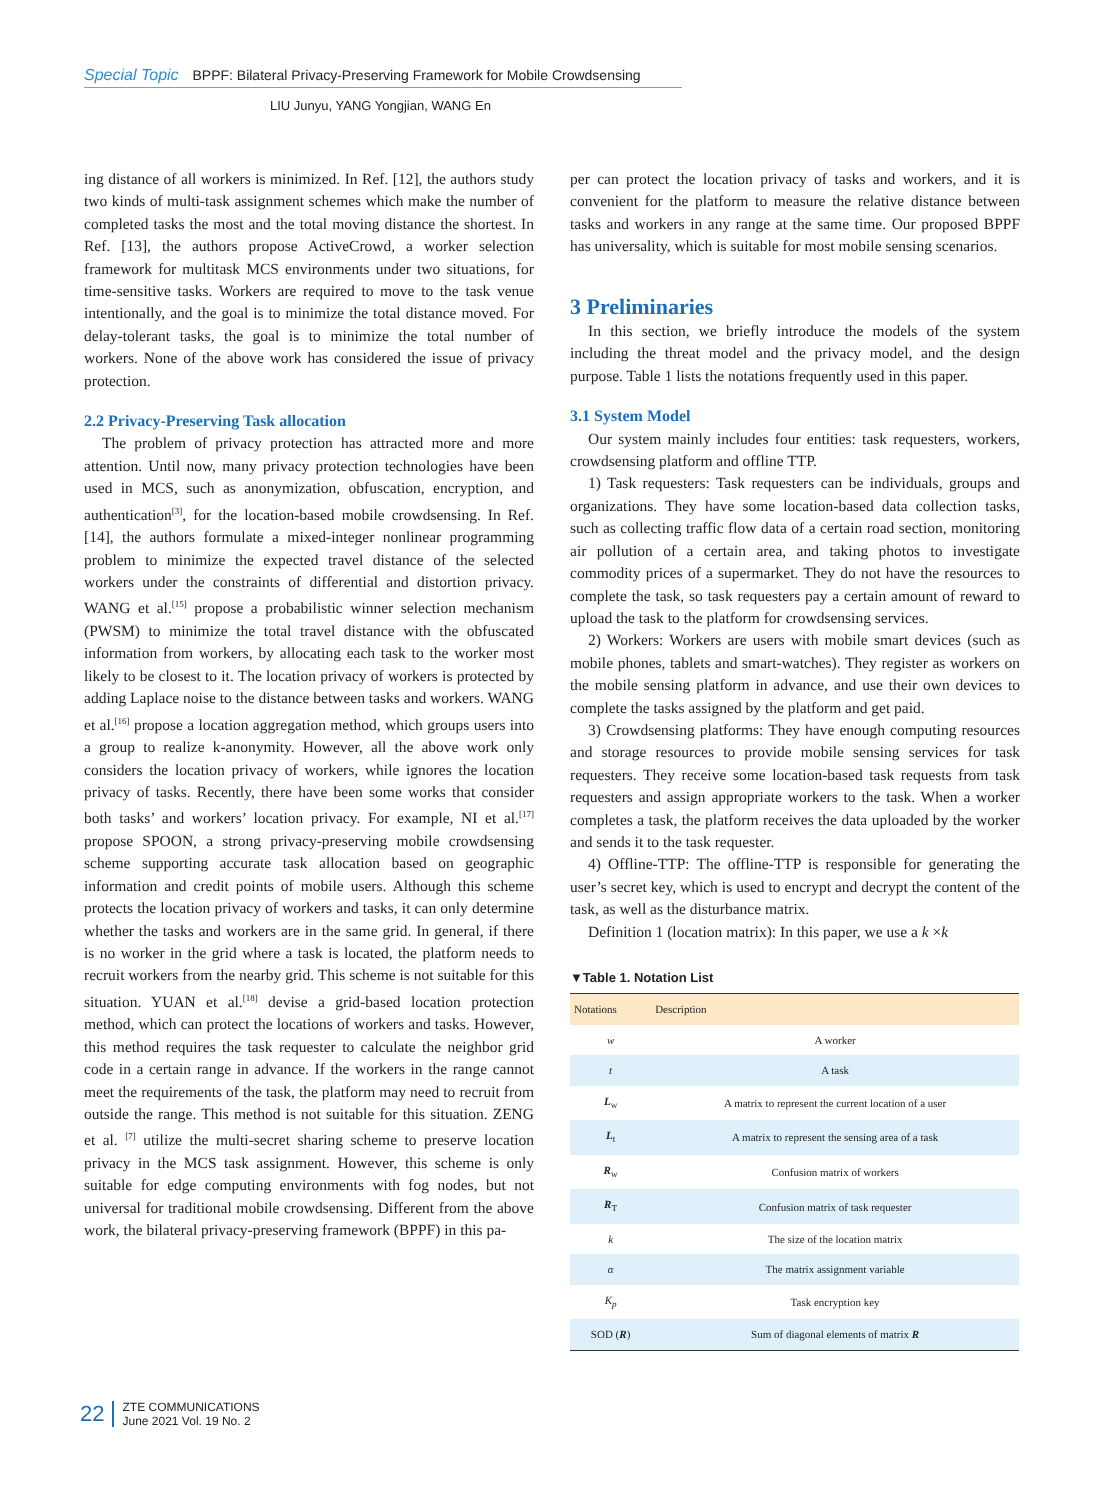Special Topic BPPF: Bilateral Privacy‑Preserving Framework for Mobile Crowdsensing
LIU Junyu, YANG Yongjian, WANG En
ing distance of all workers is minimized. In Ref. [12], the authors study two kinds of multi-task assignment schemes which make the number of completed tasks the most and the total moving distance the shortest. In Ref. [13], the authors propose ActiveCrowd, a worker selection framework for multitask MCS environments under two situations, for time-sensitive tasks. Workers are required to move to the task venue intentionally, and the goal is to minimize the total distance moved. For delay-tolerant tasks, the goal is to minimize the total number of workers. None of the above work has considered the issue of privacy protection.
2.2 Privacy-Preserving Task allocation
The problem of privacy protection has attracted more and more attention. Until now, many privacy protection technologies have been used in MCS, such as anonymization, obfuscation, encryption, and authentication<sup>[3]</sup>, for the location-based mobile crowdsensing. In Ref. [14], the authors formulate a mixed-integer nonlinear programming problem to minimize the expected travel distance of the selected workers under the constraints of differential and distortion privacy. WANG et al.<sup>[15]</sup> propose a probabilistic winner selection mechanism (PWSM) to minimize the total travel distance with the obfuscated information from workers, by allocating each task to the worker most likely to be closest to it. The location privacy of workers is protected by adding Laplace noise to the distance between tasks and workers. WANG et al.<sup>[16]</sup> propose a location aggregation method, which groups users into a group to realize k-anonymity. However, all the above work only considers the location privacy of workers, while ignores the location privacy of tasks. Recently, there have been some works that consider both tasks’ and workers’ location privacy. For example, NI et al.<sup>[17]</sup> propose SPOON, a strong privacy-preserving mobile crowdsensing scheme supporting accurate task allocation based on geographic information and credit points of mobile users. Although this scheme protects the location privacy of workers and tasks, it can only determine whether the tasks and workers are in the same grid. In general, if there is no worker in the grid where a task is located, the platform needs to recruit workers from the nearby grid. This scheme is not suitable for this situation. YUAN et al.<sup>[18]</sup> devise a grid-based location protection method, which can protect the locations of workers and tasks. However, this method requires the task requester to calculate the neighbor grid code in a certain range in advance. If the workers in the range cannot meet the requirements of the task, the platform may need to recruit from outside the range. This method is not suitable for this situation. ZENG et al. <sup>[7]</sup> utilize the multi-secret sharing scheme to preserve location privacy in the MCS task assignment. However, this scheme is only suitable for edge computing environments with fog nodes, but not universal for traditional mobile crowdsensing. Different from the above work, the bilateral privacy-preserving framework (BPPF) in this pa-
per can protect the location privacy of tasks and workers, and it is convenient for the platform to measure the relative distance between tasks and workers in any range at the same time. Our proposed BPPF has universality, which is suitable for most mobile sensing scenarios.
3 Preliminaries
In this section, we briefly introduce the models of the system including the threat model and the privacy model, and the design purpose. Table 1 lists the notations frequently used in this paper.
3.1 System Model
Our system mainly includes four entities: task requesters, workers, crowdsensing platform and offline TTP.
1) Task requesters: Task requesters can be individuals, groups and organizations. They have some location-based data collection tasks, such as collecting traffic flow data of a certain road section, monitoring air pollution of a certain area, and taking photos to investigate commodity prices of a supermarket. They do not have the resources to complete the task, so task requesters pay a certain amount of reward to upload the task to the platform for crowdsensing services.
2) Workers: Workers are users with mobile smart devices (such as mobile phones, tablets and smart-watches). They register as workers on the mobile sensing platform in advance, and use their own devices to complete the tasks assigned by the platform and get paid.
3) Crowdsensing platforms: They have enough computing resources and storage resources to provide mobile sensing services for task requesters. They receive some location-based task requests from task requesters and assign appropriate workers to the task. When a worker completes a task, the platform receives the data uploaded by the worker and sends it to the task requester.
4) Offline-TTP: The offline-TTP is responsible for generating the user’s secret key, which is used to encrypt and decrypt the content of the task, as well as the disturbance matrix.
Definition 1 (location matrix): In this paper, we use a k ×k
▼Table 1. Notation List
| Notations | Description |
| --- | --- |
| w | A worker |
| t | A task |
| L<sub>w</sub> | A matrix to represent the current location of a user |
| L<sub>t</sub> | A matrix to represent the sensing area of a task |
| R<sub>w</sub> | Confusion matrix of workers |
| R<sub>T</sub> | Confusion matrix of task requester |
| k | The size of the location matrix |
| α | The matrix assignment variable |
| K<sub>p</sub> | Task encryption key |
| SOD ( R ) | Sum of diagonal elements of matrix R |
22 ZTE COMMUNICATIONS
June 2021 Vol. 19 No. 2